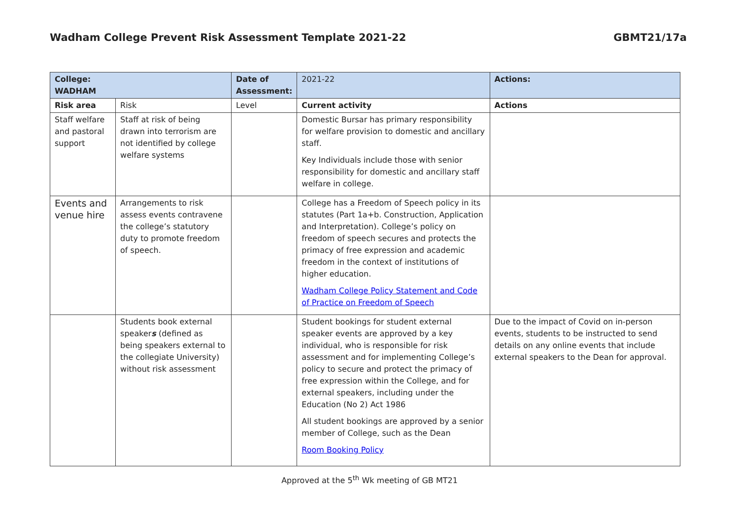Wadham College Prevent Risk Assessment Template 2021-22 GBMT21/17a
| College: WADHAM | | Date of Assessment: | 2021-22 | Actions: |
| Risk area | Risk | Level | Current activity | Actions |
| Staff welfare and pastoral support | Staff at risk of being drawn into terrorism are not identified by college welfare systems | | Domestic Bursar has primary responsibility for welfare provision to domestic and ancillary staff. Key Individuals include those with senior responsibility for domestic and ancillary staff welfare in college. | |
| Events and venue hire | Arrangements to risk assess events contravene the college’s statutory duty to promote freedom of speech. | | College has a Freedom of Speech policy in its statutes (Part 1a+b. Construction, Application and Interpretation). College’s policy on freedom of speech secures and protects the primacy of free expression and academic freedom in the context of institutions of higher education. Wadham College Policy Statement and Code of Practice on Freedom of Speech | |
| | Students book external speaker s (defined as being speakers external to the collegiate University) without risk assessment | | Student bookings for student external speaker events are approved by a key individual, who is responsible for risk assessment and for implementing College’s policy to secure and protect the primacy of free expression within the College, and for external speakers, including under the Education (No 2) Act 1986 All student bookings are approved by a senior member of College, such as the Dean Room Booking Policy | Due to the impact of Covid on in-person events, students to be instructed to send details on any online events that include external speakers to the Dean for approval. |
Approved at the 5<sup>th</sup> Wk meeting of GB MT21